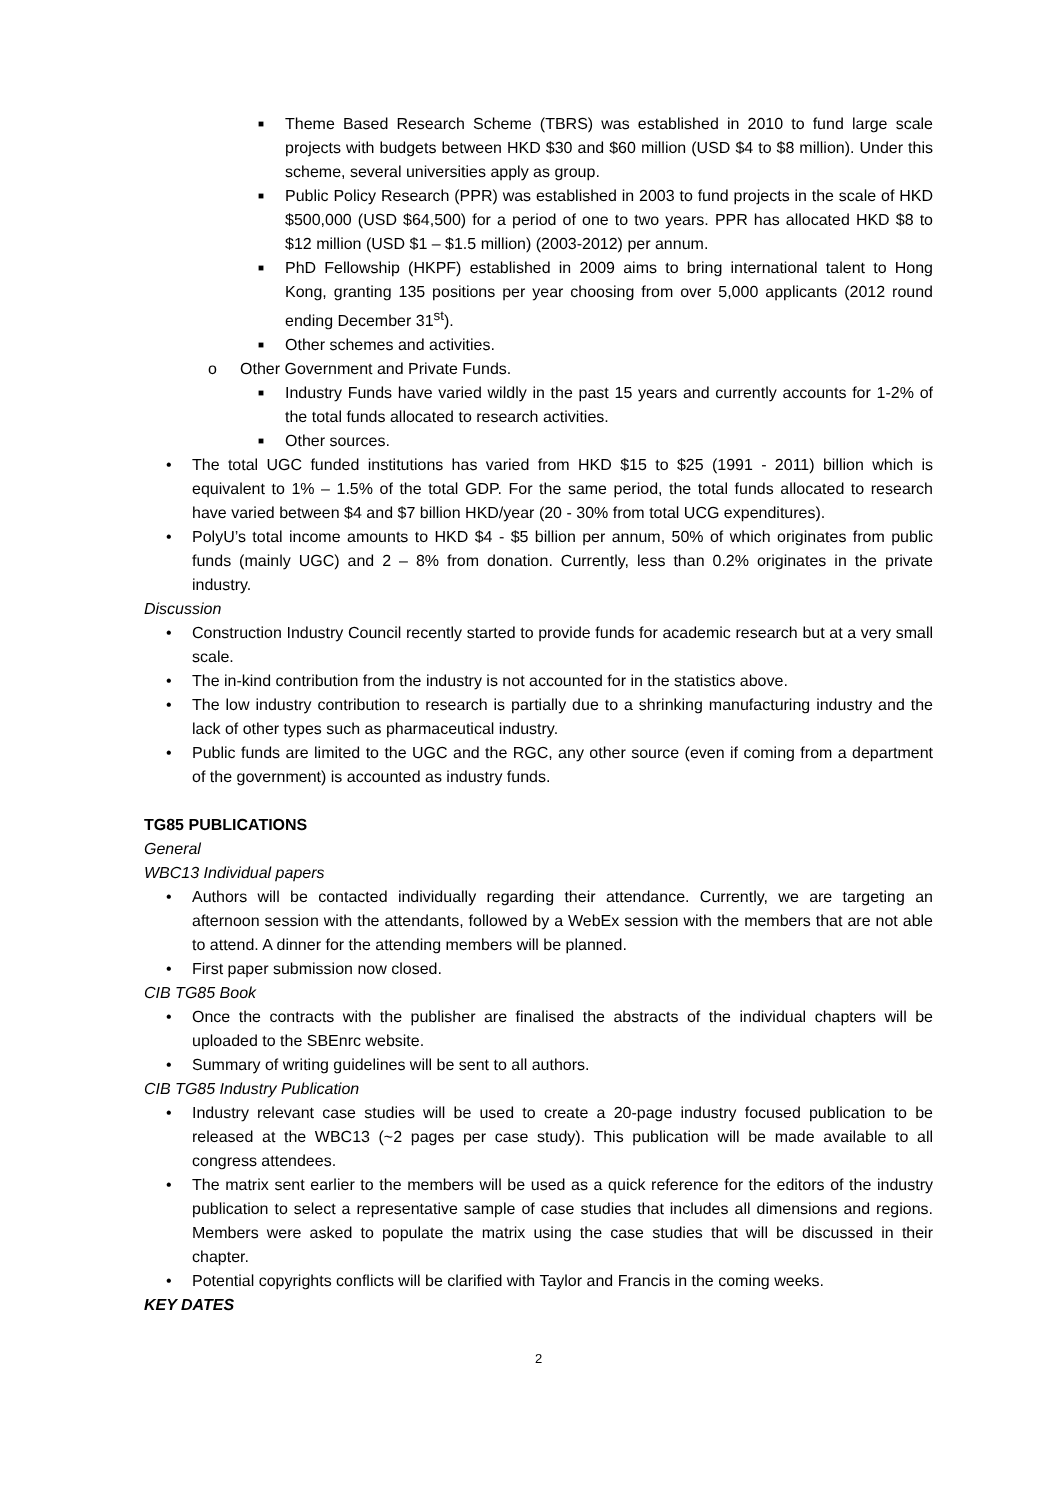■ Theme Based Research Scheme (TBRS) was established in 2010 to fund large scale projects with budgets between HKD $30 and $60 million (USD $4 to $8 million). Under this scheme, several universities apply as group.
■ Public Policy Research (PPR) was established in 2003 to fund projects in the scale of HKD $500,000 (USD $64,500) for a period of one to two years. PPR has allocated HKD $8 to $12 million (USD $1 – $1.5 million) (2003-2012) per annum.
■ PhD Fellowship (HKPF) established in 2009 aims to bring international talent to Hong Kong, granting 135 positions per year choosing from over 5,000 applicants (2012 round ending December 31<sup>st</sup>).
■ Other schemes and activities.
o Other Government and Private Funds.
■ Industry Funds have varied wildly in the past 15 years and currently accounts for 1-2% of the total funds allocated to research activities.
■ Other sources.
• The total UGC funded institutions has varied from HKD $15 to $25 (1991 - 2011) billion which is equivalent to 1% – 1.5% of the total GDP. For the same period, the total funds allocated to research have varied between $4 and $7 billion HKD/year (20 - 30% from total UCG expenditures).
• PolyU’s total income amounts to HKD $4 - $5 billion per annum, 50% of which originates from public funds (mainly UGC) and 2 – 8% from donation. Currently, less than 0.2% originates in the private industry.
Discussion
• Construction Industry Council recently started to provide funds for academic research but at a very small scale.
• The in-kind contribution from the industry is not accounted for in the statistics above.
• The low industry contribution to research is partially due to a shrinking manufacturing industry and the lack of other types such as pharmaceutical industry.
• Public funds are limited to the UGC and the RGC, any other source (even if coming from a department of the government) is accounted as industry funds.
TG85 PUBLICATIONS
General
WBC13 Individual papers
• Authors will be contacted individually regarding their attendance. Currently, we are targeting an afternoon session with the attendants, followed by a WebEx session with the members that are not able to attend. A dinner for the attending members will be planned.
• First paper submission now closed.
CIB TG85 Book
• Once the contracts with the publisher are finalised the abstracts of the individual chapters will be uploaded to the SBEnrc website.
• Summary of writing guidelines will be sent to all authors.
CIB TG85 Industry Publication
• Industry relevant case studies will be used to create a 20-page industry focused publication to be released at the WBC13 (~2 pages per case study). This publication will be made available to all congress attendees.
• The matrix sent earlier to the members will be used as a quick reference for the editors of the industry publication to select a representative sample of case studies that includes all dimensions and regions. Members were asked to populate the matrix using the case studies that will be discussed in their chapter.
• Potential copyrights conflicts will be clarified with Taylor and Francis in the coming weeks.
KEY DATES
2